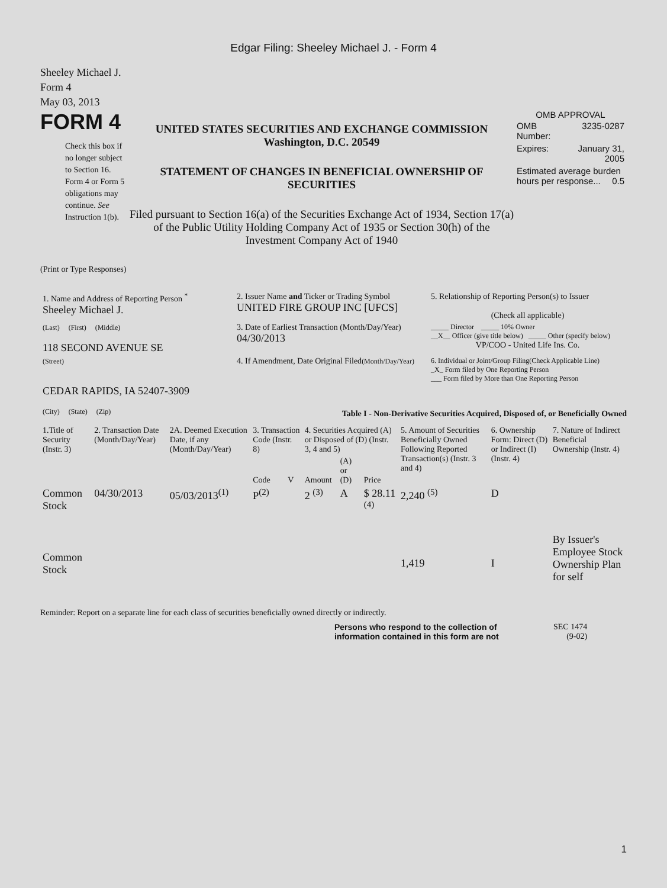Edgar Filing: Sheeley Michael J. - Form 4
Sheeley Michael J.
Form 4
May 03, 2013
FORM 4
Check this box if no longer subject to Section 16. Form 4 or Form 5 obligations may continue. See Instruction 1(b).
UNITED STATES SECURITIES AND EXCHANGE COMMISSION
Washington, D.C. 20549
STATEMENT OF CHANGES IN BENEFICIAL OWNERSHIP OF SECURITIES
Filed pursuant to Section 16(a) of the Securities Exchange Act of 1934, Section 17(a) of the Public Utility Holding Company Act of 1935 or Section 30(h) of the Investment Company Act of 1940
OMB APPROVAL
| OMB Number: | 3235-0287 |
| Expires: | January 31, 2005 |
| Estimated average burden hours per response... 0.5 | |
(Print or Type Responses)
| 1. Name and Address of Reporting Person <sup>*</sup> Sheeley Michael J. | 2. Issuer Name and Ticker or Trading Symbol UNITED FIRE GROUP INC [UFCS] | 5. Relationship of Reporting Person(s) to Issuer (Check all applicable) |
| (Last) (First) (Middle) 118 SECOND AVENUE SE | 3. Date of Earliest Transaction (Month/Day/Year) 04/30/2013 | _____ Director _____ 10% Owner __X__ Officer (give title below) _____ Other (specify below) VP/COO - United Life Ins. Co. |
| (Street) CEDAR RAPIDS, IA 52407-3909 (City) (State) (Zip) | 4. If Amendment, Date Original Filed (Month/Day/Year) | 6. Individual or Joint/Group Filing(Check Applicable Line) _X_ Form filed by One Reporting Person ___ Form filed by More than One Reporting Person |
Table I - Non-Derivative Securities Acquired, Disposed of, or Beneficially Owned
| 1.Title of Security (Instr. 3) | 2. Transaction Date (Month/Day/Year) | 2A. Deemed Execution Date, if any (Month/Day/Year) | 3. Transaction Code (Instr. 8) | | 4. Securities Acquired (A) or Disposed of (D) (Instr. 3, 4 and 5) | | | 5. Amount of Securities Beneficially Owned Following Reported Transaction(s) (Instr. 3 and 4) | 6. Ownership Form: Direct (D) or Indirect (I) (Instr. 4) | 7. Nature of Indirect Beneficial Ownership (Instr. 4) |
| --- | --- | --- | --- | --- | --- | --- | --- | --- | --- | --- |
| | | | Code | V | Amount | (A) or (D) | Price | | | |
| Common Stock | 04/30/2013 | 05/03/2013<sup>(1)</sup> | P<sup>(2)</sup> | | 2 <sup>(3)</sup> | A | $ 28.11 <sup>(4)</sup> | 2,240 <sup>(5)</sup> | D | |
| Common Stock | | | | | | | | 1,419 | I | By Issuer's Employee Stock Ownership Plan for self |
Reminder: Report on a separate line for each class of securities beneficially owned directly or indirectly.
Persons who respond to the collection of information contained in this form are not
SEC 1474
(9-02)
1